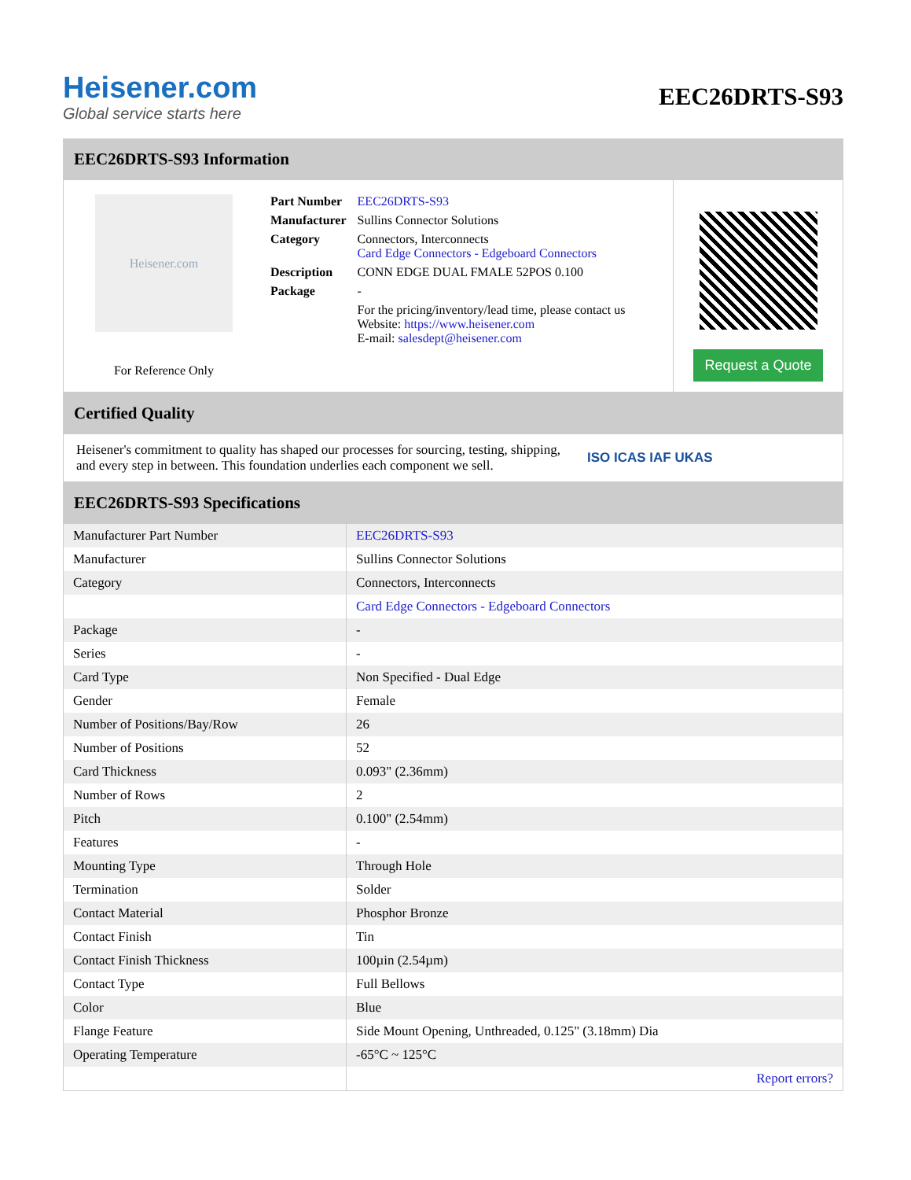Heisener.com
Global service starts here
EEC26DRTS-S93
EEC26DRTS-S93 Information
Heisener.com
For Reference Only
| Part Number | EEC26DRTS-S93 |
| Manufacturer | Sullins Connector Solutions |
| Category | Connectors, Interconnects Card Edge Connectors - Edgeboard Connectors |
| Description | CONN EDGE DUAL FMALE 52POS 0.100 |
| Package | - |
| | For the pricing/inventory/lead time, please contact us Website: https://www.heisener.com E-mail: salesdept@heisener.com |
Request a Quote
Certified Quality
Heisener's commitment to quality has shaped our processes for sourcing, testing, shipping, and every step in between. This foundation underlies each component we sell.
ISO ICAS IAF UKAS
EEC26DRTS-S93 Specifications
| Manufacturer Part Number | EEC26DRTS-S93 |
| Manufacturer | Sullins Connector Solutions |
| Category | Connectors, Interconnects |
| | Card Edge Connectors - Edgeboard Connectors |
| Package | - |
| Series | - |
| Card Type | Non Specified - Dual Edge |
| Gender | Female |
| Number of Positions/Bay/Row | 26 |
| Number of Positions | 52 |
| Card Thickness | 0.093" (2.36mm) |
| Number of Rows | 2 |
| Pitch | 0.100" (2.54mm) |
| Features | - |
| Mounting Type | Through Hole |
| Termination | Solder |
| Contact Material | Phosphor Bronze |
| Contact Finish | Tin |
| Contact Finish Thickness | 100µin (2.54µm) |
| Contact Type | Full Bellows |
| Color | Blue |
| Flange Feature | Side Mount Opening, Unthreaded, 0.125" (3.18mm) Dia |
| Operating Temperature | -65°C ~ 125°C |
| | Report errors? |